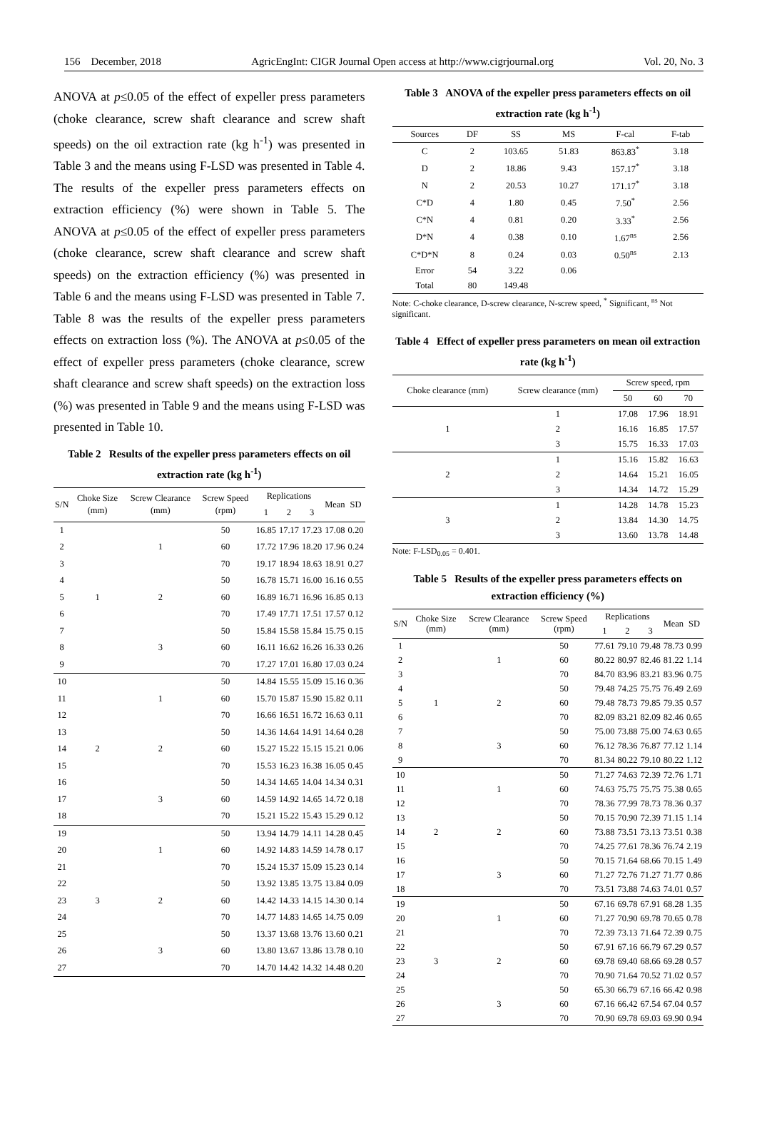156 December, 2018 AgricEngInt: CIGR Journal Open access at http://www.cigrjournal.org Vol. 20, No. 3
ANOVA at p≤0.05 of the effect of expeller press parameters (choke clearance, screw shaft clearance and screw shaft speeds) on the oil extraction rate (kg h<sup>-1</sup>) was presented in Table 3 and the means using F-LSD was presented in Table 4. The results of the expeller press parameters effects on extraction efficiency (%) were shown in Table 5. The ANOVA at p≤0.05 of the effect of expeller press parameters (choke clearance, screw shaft clearance and screw shaft speeds) on the extraction efficiency (%) was presented in Table 6 and the means using F-LSD was presented in Table 7. Table 8 was the results of the expeller press parameters effects on extraction loss (%). The ANOVA at p≤0.05 of the effect of expeller press parameters (choke clearance, screw shaft clearance and screw shaft speeds) on the extraction loss (%) was presented in Table 9 and the means using F-LSD was presented in Table 10.
Table 2 Results of the expeller press parameters effects on oil extraction rate (kg h<sup>-1</sup>)
| S/N | Choke Size (mm) | Screw Clearance (mm) | Screw Speed (rpm) | Replications | | | Mean | SD |
| --- | --- | --- | --- | --- | --- | --- | --- | --- |
| | | | | 1 | 2 | 3 | | |
| 1 | | | 50 | 16.85 | 17.17 | 17.23 | 17.08 | 0.20 |
| 2 | | 1 | 60 | 17.72 | 17.96 | 18.20 | 17.96 | 0.24 |
| 3 | | | 70 | 19.17 | 18.94 | 18.63 | 18.91 | 0.27 |
| 4 | | | 50 | 16.78 | 15.71 | 16.00 | 16.16 | 0.55 |
| 5 | 1 | 2 | 60 | 16.89 | 16.71 | 16.96 | 16.85 | 0.13 |
| 6 | | | 70 | 17.49 | 17.71 | 17.51 | 17.57 | 0.12 |
| 7 | | | 50 | 15.84 | 15.58 | 15.84 | 15.75 | 0.15 |
| 8 | | 3 | 60 | 16.11 | 16.62 | 16.26 | 16.33 | 0.26 |
| 9 | | | 70 | 17.27 | 17.01 | 16.80 | 17.03 | 0.24 |
| 10 | | | 50 | 14.84 | 15.55 | 15.09 | 15.16 | 0.36 |
| 11 | | 1 | 60 | 15.70 | 15.87 | 15.90 | 15.82 | 0.11 |
| 12 | | | 70 | 16.66 | 16.51 | 16.72 | 16.63 | 0.11 |
| 13 | | | 50 | 14.36 | 14.64 | 14.91 | 14.64 | 0.28 |
| 14 | 2 | 2 | 60 | 15.27 | 15.22 | 15.15 | 15.21 | 0.06 |
| 15 | | | 70 | 15.53 | 16.23 | 16.38 | 16.05 | 0.45 |
| 16 | | | 50 | 14.34 | 14.65 | 14.04 | 14.34 | 0.31 |
| 17 | | 3 | 60 | 14.59 | 14.92 | 14.65 | 14.72 | 0.18 |
| 18 | | | 70 | 15.21 | 15.22 | 15.43 | 15.29 | 0.12 |
| 19 | | | 50 | 13.94 | 14.79 | 14.11 | 14.28 | 0.45 |
| 20 | | 1 | 60 | 14.92 | 14.83 | 14.59 | 14.78 | 0.17 |
| 21 | | | 70 | 15.24 | 15.37 | 15.09 | 15.23 | 0.14 |
| 22 | | | 50 | 13.92 | 13.85 | 13.75 | 13.84 | 0.09 |
| 23 | 3 | 2 | 60 | 14.42 | 14.33 | 14.15 | 14.30 | 0.14 |
| 24 | | | 70 | 14.77 | 14.83 | 14.65 | 14.75 | 0.09 |
| 25 | | | 50 | 13.37 | 13.68 | 13.76 | 13.60 | 0.21 |
| 26 | | 3 | 60 | 13.80 | 13.67 | 13.86 | 13.78 | 0.10 |
| 27 | | | 70 | 14.70 | 14.42 | 14.32 | 14.48 | 0.20 |
Table 3 ANOVA of the expeller press parameters effects on oil extraction rate (kg h<sup>-1</sup>)
| Sources | DF | SS | MS | F-cal | F-tab |
| C | 2 | 103.65 | 51.83 | 863.83<sup>*</sup> | 3.18 |
| D | 2 | 18.86 | 9.43 | 157.17<sup>*</sup> | 3.18 |
| N | 2 | 20.53 | 10.27 | 171.17<sup>*</sup> | 3.18 |
| C*D | 4 | 1.80 | 0.45 | 7.50<sup>*</sup> | 2.56 |
| C*N | 4 | 0.81 | 0.20 | 3.33<sup>*</sup> | 2.56 |
| D*N | 4 | 0.38 | 0.10 | 1.67<sup>ns</sup> | 2.56 |
| C*D*N | 8 | 0.24 | 0.03 | 0.50<sup>ns</sup> | 2.13 |
| Error | 54 | 3.22 | 0.06 | | |
| Total | 80 | 149.48 | | | |
Note: C-choke clearance, D-screw clearance, N-screw speed, <sup>*</sup> Significant, <sup>ns</sup> Not significant.
Table 4 Effect of expeller press parameters on mean oil extraction rate (kg h<sup>-1</sup>)
| Choke clearance (mm) | Screw clearance (mm) | Screw speed, rpm | | |
| | | 50 | 60 | 70 |
| | 1 | 17.08 | 17.96 | 18.91 |
| 1 | 2 | 16.16 | 16.85 | 17.57 |
| | 3 | 15.75 | 16.33 | 17.03 |
| | 1 | 15.16 | 15.82 | 16.63 |
| 2 | 2 | 14.64 | 15.21 | 16.05 |
| | 3 | 14.34 | 14.72 | 15.29 |
| | 1 | 14.28 | 14.78 | 15.23 |
| 3 | 2 | 13.84 | 14.30 | 14.75 |
| | 3 | 13.60 | 13.78 | 14.48 |
Note: F-LSD<sub>0.05</sub> = 0.401.
Table 5 Results of the expeller press parameters effects on extraction efficiency (%)
| S/N | Choke Size (mm) | Screw Clearance (mm) | Screw Speed (rpm) | Replications | | | Mean | SD |
| --- | --- | --- | --- | --- | --- | --- | --- | --- |
| | | | | 1 | 2 | 3 | | |
| 1 | | | 50 | 77.61 | 79.10 | 79.48 | 78.73 | 0.99 |
| 2 | | 1 | 60 | 80.22 | 80.97 | 82.46 | 81.22 | 1.14 |
| 3 | | | 70 | 84.70 | 83.96 | 83.21 | 83.96 | 0.75 |
| 4 | | | 50 | 79.48 | 74.25 | 75.75 | 76.49 | 2.69 |
| 5 | 1 | 2 | 60 | 79.48 | 78.73 | 79.85 | 79.35 | 0.57 |
| 6 | | | 70 | 82.09 | 83.21 | 82.09 | 82.46 | 0.65 |
| 7 | | | 50 | 75.00 | 73.88 | 75.00 | 74.63 | 0.65 |
| 8 | | 3 | 60 | 76.12 | 78.36 | 76.87 | 77.12 | 1.14 |
| 9 | | | 70 | 81.34 | 80.22 | 79.10 | 80.22 | 1.12 |
| 10 | | | 50 | 71.27 | 74.63 | 72.39 | 72.76 | 1.71 |
| 11 | | 1 | 60 | 74.63 | 75.75 | 75.75 | 75.38 | 0.65 |
| 12 | | | 70 | 78.36 | 77.99 | 78.73 | 78.36 | 0.37 |
| 13 | | | 50 | 70.15 | 70.90 | 72.39 | 71.15 | 1.14 |
| 14 | 2 | 2 | 60 | 73.88 | 73.51 | 73.13 | 73.51 | 0.38 |
| 15 | | | 70 | 74.25 | 77.61 | 78.36 | 76.74 | 2.19 |
| 16 | | | 50 | 70.15 | 71.64 | 68.66 | 70.15 | 1.49 |
| 17 | | 3 | 60 | 71.27 | 72.76 | 71.27 | 71.77 | 0.86 |
| 18 | | | 70 | 73.51 | 73.88 | 74.63 | 74.01 | 0.57 |
| 19 | | | 50 | 67.16 | 69.78 | 67.91 | 68.28 | 1.35 |
| 20 | | 1 | 60 | 71.27 | 70.90 | 69.78 | 70.65 | 0.78 |
| 21 | | | 70 | 72.39 | 73.13 | 71.64 | 72.39 | 0.75 |
| 22 | | | 50 | 67.91 | 67.16 | 66.79 | 67.29 | 0.57 |
| 23 | 3 | 2 | 60 | 69.78 | 69.40 | 68.66 | 69.28 | 0.57 |
| 24 | | | 70 | 70.90 | 71.64 | 70.52 | 71.02 | 0.57 |
| 25 | | | 50 | 65.30 | 66.79 | 67.16 | 66.42 | 0.98 |
| 26 | | 3 | 60 | 67.16 | 66.42 | 67.54 | 67.04 | 0.57 |
| 27 | | | 70 | 70.90 | 69.78 | 69.03 | 69.90 | 0.94 |